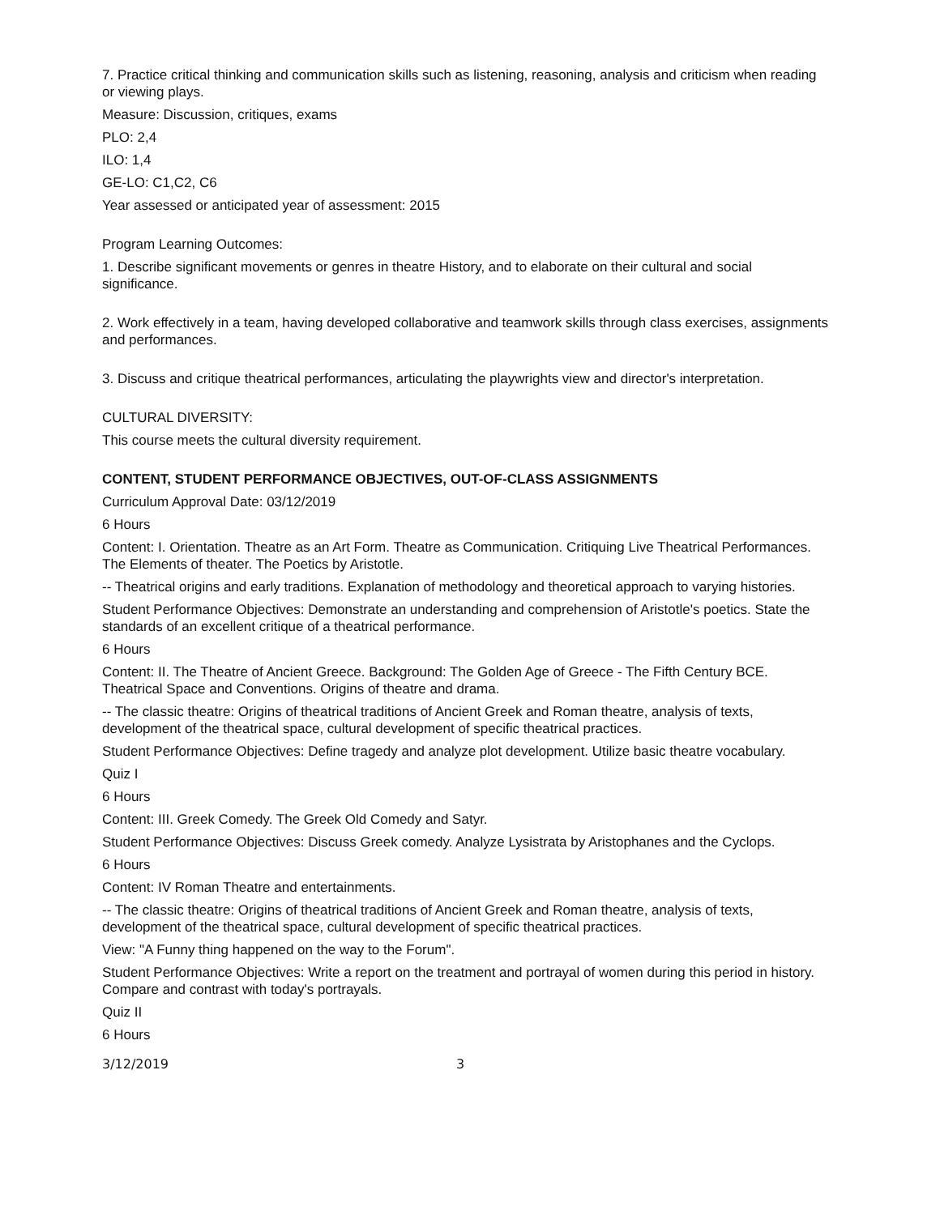7. Practice critical thinking and communication skills such as listening, reasoning, analysis and criticism when reading or viewing plays.
Measure: Discussion, critiques, exams
PLO: 2,4
ILO: 1,4
GE-LO: C1,C2, C6
Year assessed or anticipated year of assessment: 2015
Program Learning Outcomes:
1. Describe significant movements or genres in theatre History, and to elaborate on their cultural and social significance.
2. Work effectively in a team, having developed collaborative and teamwork skills through class exercises, assignments and performances.
3. Discuss and critique theatrical performances, articulating the playwrights view and director's interpretation.
CULTURAL DIVERSITY:
This course meets the cultural diversity requirement.
CONTENT, STUDENT PERFORMANCE OBJECTIVES, OUT-OF-CLASS ASSIGNMENTS
Curriculum Approval Date: 03/12/2019
6 Hours
Content: I. Orientation. Theatre as an Art Form. Theatre as Communication. Critiquing Live Theatrical Performances. The Elements of theater. The Poetics by Aristotle.
-- Theatrical origins and early traditions. Explanation of methodology and theoretical approach to varying histories.
Student Performance Objectives: Demonstrate an understanding and comprehension of Aristotle's poetics. State the standards of an excellent critique of a theatrical performance.
6 Hours
Content: II. The Theatre of Ancient Greece. Background: The Golden Age of Greece - The Fifth Century BCE. Theatrical Space and Conventions. Origins of theatre and drama.
-- The classic theatre: Origins of theatrical traditions of Ancient Greek and Roman theatre, analysis of texts, development of the theatrical space, cultural development of specific theatrical practices.
Student Performance Objectives: Define tragedy and analyze plot development. Utilize basic theatre vocabulary.
Quiz I
6 Hours
Content: III. Greek Comedy. The Greek Old Comedy and Satyr.
Student Performance Objectives: Discuss Greek comedy. Analyze Lysistrata by Aristophanes and the Cyclops.
6 Hours
Content: IV Roman Theatre and entertainments.
-- The classic theatre: Origins of theatrical traditions of Ancient Greek and Roman theatre, analysis of texts, development of the theatrical space, cultural development of specific theatrical practices.
View: "A Funny thing happened on the way to the Forum".
Student Performance Objectives: Write a report on the treatment and portrayal of women during this period in history. Compare and contrast with today's portrayals.
Quiz II
6 Hours
3/12/2019 3